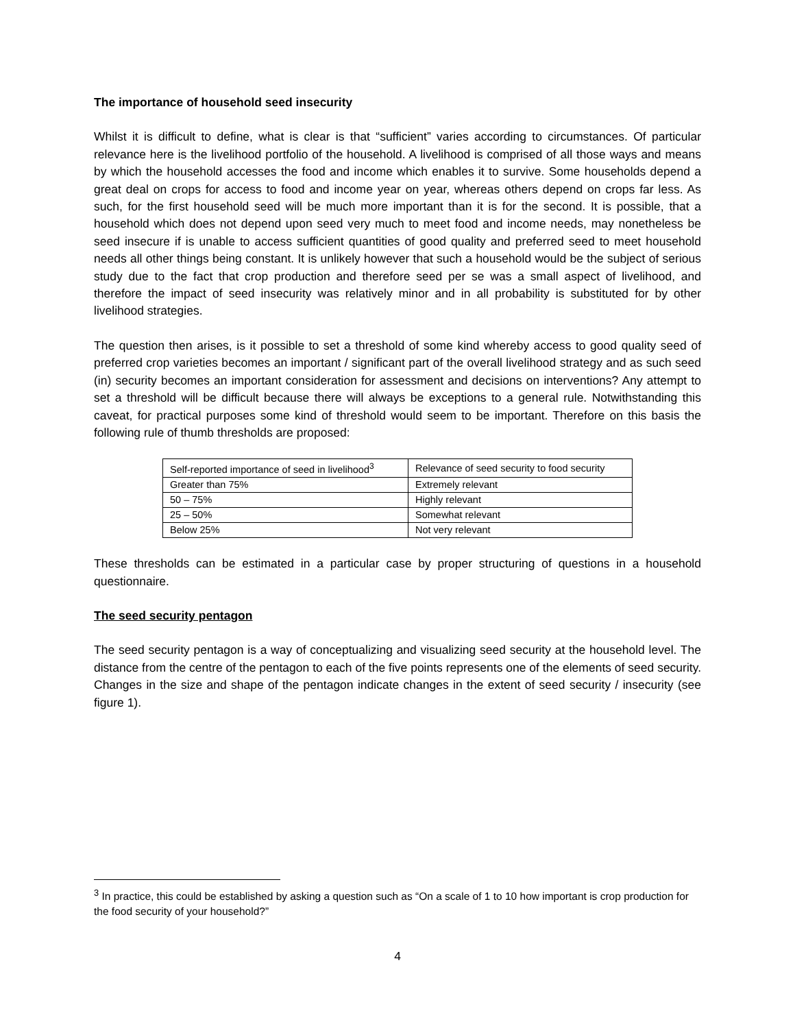The importance of household seed insecurity
Whilst it is difficult to define, what is clear is that “sufficient” varies according to circumstances. Of particular relevance here is the livelihood portfolio of the household. A livelihood is comprised of all those ways and means by which the household accesses the food and income which enables it to survive. Some households depend a great deal on crops for access to food and income year on year, whereas others depend on crops far less. As such, for the first household seed will be much more important than it is for the second. It is possible, that a household which does not depend upon seed very much to meet food and income needs, may nonetheless be seed insecure if is unable to access sufficient quantities of good quality and preferred seed to meet household needs all other things being constant. It is unlikely however that such a household would be the subject of serious study due to the fact that crop production and therefore seed per se was a small aspect of livelihood, and therefore the impact of seed insecurity was relatively minor and in all probability is substituted for by other livelihood strategies.
The question then arises, is it possible to set a threshold of some kind whereby access to good quality seed of preferred crop varieties becomes an important / significant part of the overall livelihood strategy and as such seed (in) security becomes an important consideration for assessment and decisions on interventions? Any attempt to set a threshold will be difficult because there will always be exceptions to a general rule. Notwithstanding this caveat, for practical purposes some kind of threshold would seem to be important. Therefore on this basis the following rule of thumb thresholds are proposed:
| Self-reported importance of seed in livelihood<sup>3</sup> | Relevance of seed security to food security |
| Greater than 75% | Extremely relevant |
| 50 – 75% | Highly relevant |
| 25 – 50% | Somewhat relevant |
| Below 25% | Not very relevant |
These thresholds can be estimated in a particular case by proper structuring of questions in a household questionnaire.
The seed security pentagon
The seed security pentagon is a way of conceptualizing and visualizing seed security at the household level. The distance from the centre of the pentagon to each of the five points represents one of the elements of seed security. Changes in the size and shape of the pentagon indicate changes in the extent of seed security / insecurity (see figure 1).
<sup>3</sup> In practice, this could be established by asking a question such as “On a scale of 1 to 10 how important is crop production for the food security of your household?”
4